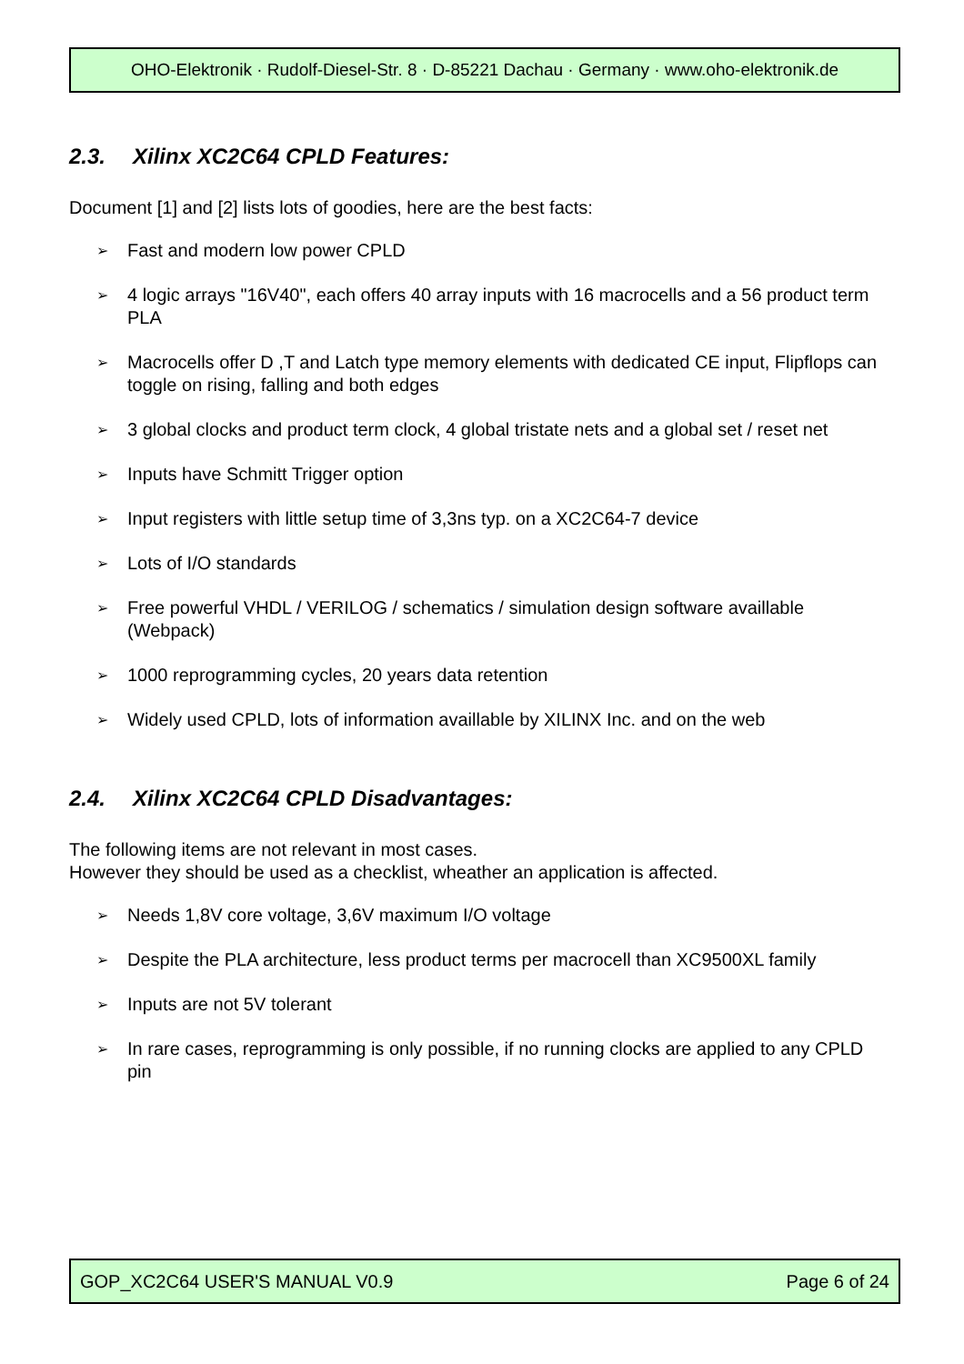OHO-Elektronik · Rudolf-Diesel-Str. 8 · D-85221 Dachau · Germany · www.oho-elektronik.de
2.3. Xilinx XC2C64 CPLD Features:
Document [1] and [2] lists lots of goodies, here are the best facts:
➢ Fast and modern low power CPLD
➢ 4 logic arrays "16V40", each offers 40 array inputs with 16 macrocells and a 56 product term PLA
➢ Macrocells offer D ,T and Latch type memory elements with dedicated CE input, Flipflops can toggle on rising, falling and both edges
➢ 3 global clocks and product term clock, 4 global tristate nets and a global set / reset net
➢ Inputs have Schmitt Trigger option
➢ Input registers with little setup time of 3,3ns typ. on a XC2C64-7 device
➢ Lots of I/O standards
➢ Free powerful VHDL / VERILOG / schematics / simulation design software availlable (Webpack)
➢ 1000 reprogramming cycles, 20 years data retention
➢ Widely used CPLD, lots of information availlable by XILINX Inc. and on the web
2.4. Xilinx XC2C64 CPLD Disadvantages:
The following items are not relevant in most cases.
However they should be used as a checklist, wheather an application is affected.
➢ Needs 1,8V core voltage, 3,6V maximum I/O voltage
➢ Despite the PLA architecture, less product terms per macrocell than XC9500XL family
➢ Inputs are not 5V tolerant
➢ In rare cases, reprogramming is only possible, if no running clocks are applied to any CPLD pin
GOP_XC2C64 USER'S MANUAL V0.9 Page 6 of 24